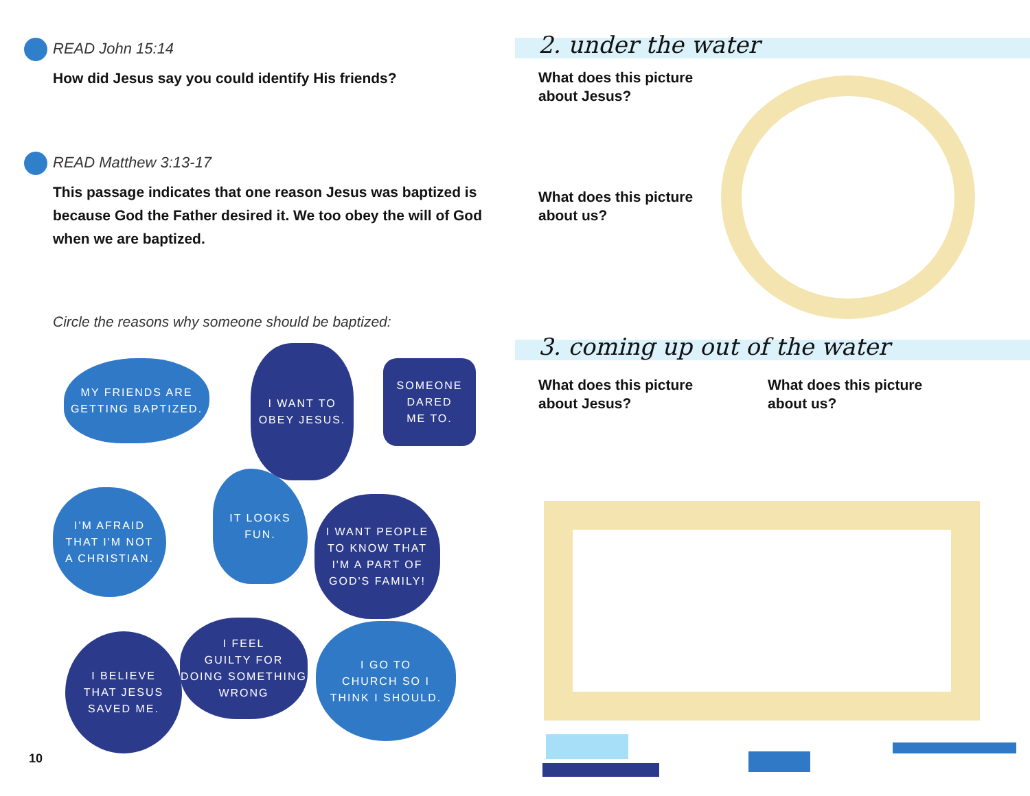READ John 15:14
How did Jesus say you could identify His friends?
READ Matthew 3:13-17
This passage indicates that one reason Jesus was baptized is because God the Father desired it. We too obey the will of God when we are baptized.
Circle the reasons why someone should be baptized:
MY FRIENDS ARE
GETTING BAPTIZED.
I WANT TO
OBEY JESUS.
SOMEONE
DARED
ME TO.
I'M AFRAID
THAT I'M NOT
A CHRISTIAN.
IT LOOKS FUN.
I WANT PEOPLE
TO KNOW THAT
I'M A PART OF
GOD'S FAMILY!
I BELIEVE
THAT JESUS
SAVED ME.
I FEEL
GUILTY FOR
DOING SOMETHING
WRONG
I GO TO
CHURCH SO I
THINK I SHOULD.
10
2. under the water
What does this picture
about Jesus?
What does this picture
about us?
3. coming up out of the water
What does this picture
about Jesus?
What does this picture
about us?